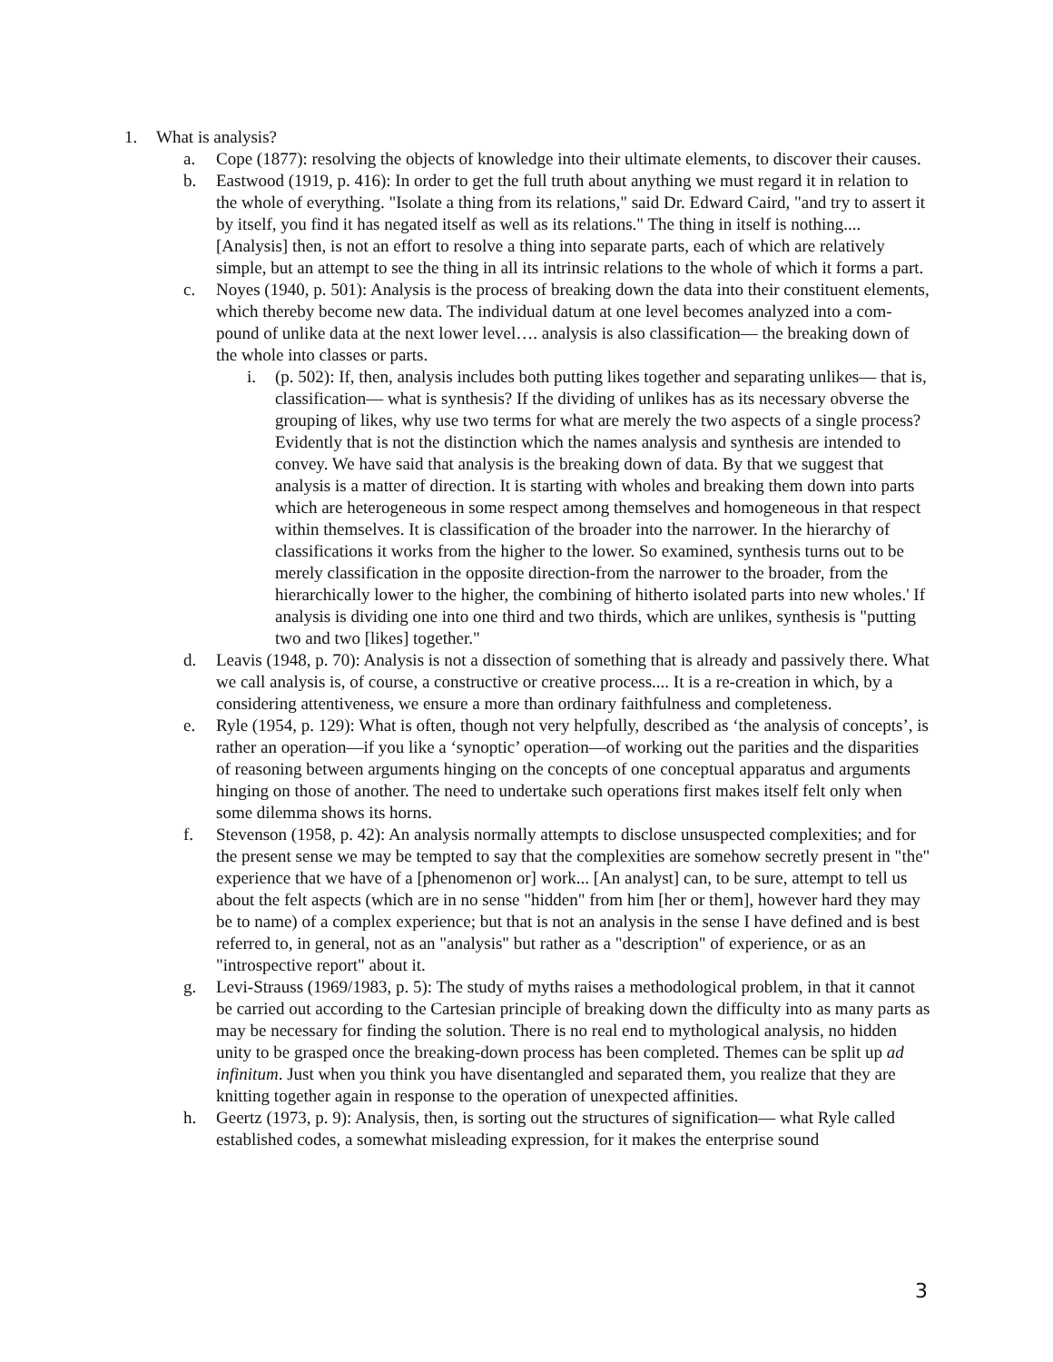1. What is analysis?
a. Cope (1877): resolving the objects of knowledge into their ultimate elements, to discover their causes.
b. Eastwood (1919, p. 416): In order to get the full truth about anything we must regard it in relation to the whole of everything. "Isolate a thing from its relations," said Dr. Edward Caird, "and try to assert it by itself, you find it has negated itself as well as its relations." The thing in itself is nothing.... [Analysis] then, is not an effort to resolve a thing into separate parts, each of which are relatively simple, but an attempt to see the thing in all its intrinsic relations to the whole of which it forms a part.
c. Noyes (1940, p. 501): Analysis is the process of breaking down the data into their constituent elements, which thereby become new data. The individual datum at one level becomes analyzed into a com- pound of unlike data at the next lower level…. analysis is also classification— the breaking down of the whole into classes or parts.
i. (p. 502): If, then, analysis includes both putting likes together and separating unlikes— that is, classification— what is synthesis? If the dividing of unlikes has as its necessary obverse the grouping of likes, why use two terms for what are merely the two aspects of a single process? Evidently that is not the distinction which the names analysis and synthesis are intended to convey. We have said that analysis is the breaking down of data. By that we suggest that analysis is a matter of direction. It is starting with wholes and breaking them down into parts which are heterogeneous in some respect among themselves and homogeneous in that respect within themselves. It is classification of the broader into the narrower. In the hierarchy of classifications it works from the higher to the lower. So examined, synthesis turns out to be merely classification in the opposite direction-from the narrower to the broader, from the hierarchically lower to the higher, the combining of hitherto isolated parts into new wholes.' If analysis is dividing one into one third and two thirds, which are unlikes, synthesis is "putting two and two [likes] together."
d. Leavis (1948, p. 70): Analysis is not a dissection of something that is already and passively there. What we call analysis is, of course, a constructive or creative process.... It is a re-creation in which, by a considering attentiveness, we ensure a more than ordinary faithfulness and completeness.
e. Ryle (1954, p. 129): What is often, though not very helpfully, described as ‘the analysis of concepts’, is rather an operation—if you like a ‘synoptic’ operation—of working out the parities and the disparities of reasoning between arguments hinging on the concepts of one conceptual apparatus and arguments hinging on those of another. The need to undertake such operations first makes itself felt only when some dilemma shows its horns.
f. Stevenson (1958, p. 42): An analysis normally attempts to disclose unsuspected complexities; and for the present sense we may be tempted to say that the complexities are somehow secretly present in "the" experience that we have of a [phenomenon or] work... [An analyst] can, to be sure, attempt to tell us about the felt aspects (which are in no sense "hidden" from him [her or them], however hard they may be to name) of a complex experience; but that is not an analysis in the sense I have defined and is best referred to, in general, not as an "analysis" but rather as a "description" of experience, or as an "introspective report" about it.
g. Levi-Strauss (1969/1983, p. 5): The study of myths raises a methodological problem, in that it cannot be carried out according to the Cartesian principle of breaking down the difficulty into as many parts as may be necessary for finding the solution. There is no real end to mythological analysis, no hidden unity to be grasped once the breaking-down process has been completed. Themes can be split up ad infinitum. Just when you think you have disentangled and separated them, you realize that they are knitting together again in response to the operation of unexpected affinities.
h. Geertz (1973, p. 9): Analysis, then, is sorting out the structures of signification— what Ryle called established codes, a somewhat misleading expression, for it makes the enterprise sound
3